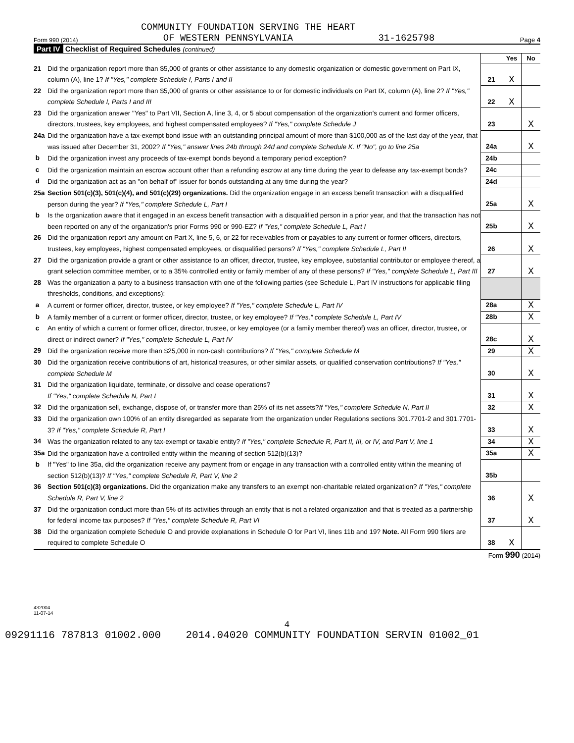COMMUNITY FOUNDATION SERVING THE HEART
Form 990 (2014) OF WESTERN PENNSYLVANIA 31-1625798 Page 4
Part IV Checklist of Required Schedules (continued)
| | | | Yes | No |
| 21 | Did the organization report more than $5,000 of grants or other assistance to any domestic organization or domestic government on Part IX, column (A), line 1? If "Yes," complete Schedule I, Parts I and II | 21 | X | |
| 22 | Did the organization report more than $5,000 of grants or other assistance to or for domestic individuals on Part IX, column (A), line 2? If "Yes," complete Schedule I, Parts I and III | 22 | X | |
| 23 | Did the organization answer "Yes" to Part VII, Section A, line 3, 4, or 5 about compensation of the organization's current and former officers, directors, trustees, key employees, and highest compensated employees? If "Yes," complete Schedule J | 23 | | X |
| 24a | Did the organization have a tax-exempt bond issue with an outstanding principal amount of more than $100,000 as of the last day of the year, that was issued after December 31, 2002? If "Yes," answer lines 24b through 24d and complete Schedule K. If "No", go to line 25a | 24a | | X |
| b | Did the organization invest any proceeds of tax-exempt bonds beyond a temporary period exception? | 24b | | |
| c | Did the organization maintain an escrow account other than a refunding escrow at any time during the year to defease any tax-exempt bonds? | 24c | | |
| d | Did the organization act as an "on behalf of" issuer for bonds outstanding at any time during the year? | 24d | | |
| 25a | Section 501(c)(3), 501(c)(4), and 501(c)(29) organizations. Did the organization engage in an excess benefit transaction with a disqualified person during the year? If "Yes," complete Schedule L, Part I | 25a | | X |
| b | Is the organization aware that it engaged in an excess benefit transaction with a disqualified person in a prior year, and that the transaction has not been reported on any of the organization's prior Forms 990 or 990-EZ? If "Yes," complete Schedule L, Part I | 25b | | X |
| 26 | Did the organization report any amount on Part X, line 5, 6, or 22 for receivables from or payables to any current or former officers, directors, trustees, key employees, highest compensated employees, or disqualified persons? If "Yes," complete Schedule L, Part II | 26 | | X |
| 27 | Did the organization provide a grant or other assistance to an officer, director, trustee, key employee, substantial contributor or employee thereof, a grant selection committee member, or to a 35% controlled entity or family member of any of these persons? If "Yes," complete Schedule L, Part III | 27 | | X |
| 28 | Was the organization a party to a business transaction with one of the following parties (see Schedule L, Part IV instructions for applicable filing thresholds, conditions, and exceptions): | | | |
| a | A current or former officer, director, trustee, or key employee? If "Yes," complete Schedule L, Part IV | 28a | | X |
| b | A family member of a current or former officer, director, trustee, or key employee? If "Yes," complete Schedule L, Part IV | 28b | | X |
| c | An entity of which a current or former officer, director, trustee, or key employee (or a family member thereof) was an officer, director, trustee, or direct or indirect owner? If "Yes," complete Schedule L, Part IV | 28c | | X |
| 29 | Did the organization receive more than $25,000 in non-cash contributions? If "Yes," complete Schedule M | 29 | | X |
| 30 | Did the organization receive contributions of art, historical treasures, or other similar assets, or qualified conservation contributions? If "Yes," complete Schedule M | 30 | | X |
| 31 | Did the organization liquidate, terminate, or dissolve and cease operations? If "Yes," complete Schedule N, Part I | 31 | | X |
| 32 | Did the organization sell, exchange, dispose of, or transfer more than 25% of its net assets? If "Yes," complete Schedule N, Part II | 32 | | X |
| 33 | Did the organization own 100% of an entity disregarded as separate from the organization under Regulations sections 301.7701-2 and 301.7701-3? If "Yes," complete Schedule R, Part I | 33 | | X |
| 34 | Was the organization related to any tax-exempt or taxable entity? If "Yes," complete Schedule R, Part II, III, or IV, and Part V, line 1 | 34 | | X |
| 35a | Did the organization have a controlled entity within the meaning of section 512(b)(13)? | 35a | | X |
| b | If "Yes" to line 35a, did the organization receive any payment from or engage in any transaction with a controlled entity within the meaning of section 512(b)(13)? If "Yes," complete Schedule R, Part V, line 2 | 35b | | |
| 36 | Section 501(c)(3) organizations. Did the organization make any transfers to an exempt non-charitable related organization? If "Yes," complete Schedule R, Part V, line 2 | 36 | | X |
| 37 | Did the organization conduct more than 5% of its activities through an entity that is not a related organization and that is treated as a partnership for federal income tax purposes? If "Yes," complete Schedule R, Part VI | 37 | | X |
| 38 | Did the organization complete Schedule O and provide explanations in Schedule O for Part VI, lines 11b and 19? Note. All Form 990 filers are required to complete Schedule O | 38 | X | |
Form 990 (2014)
432004
11-07-14
4
09291116 787813 01002.000 2014.04020 COMMUNITY FOUNDATION SERVIN 01002_01